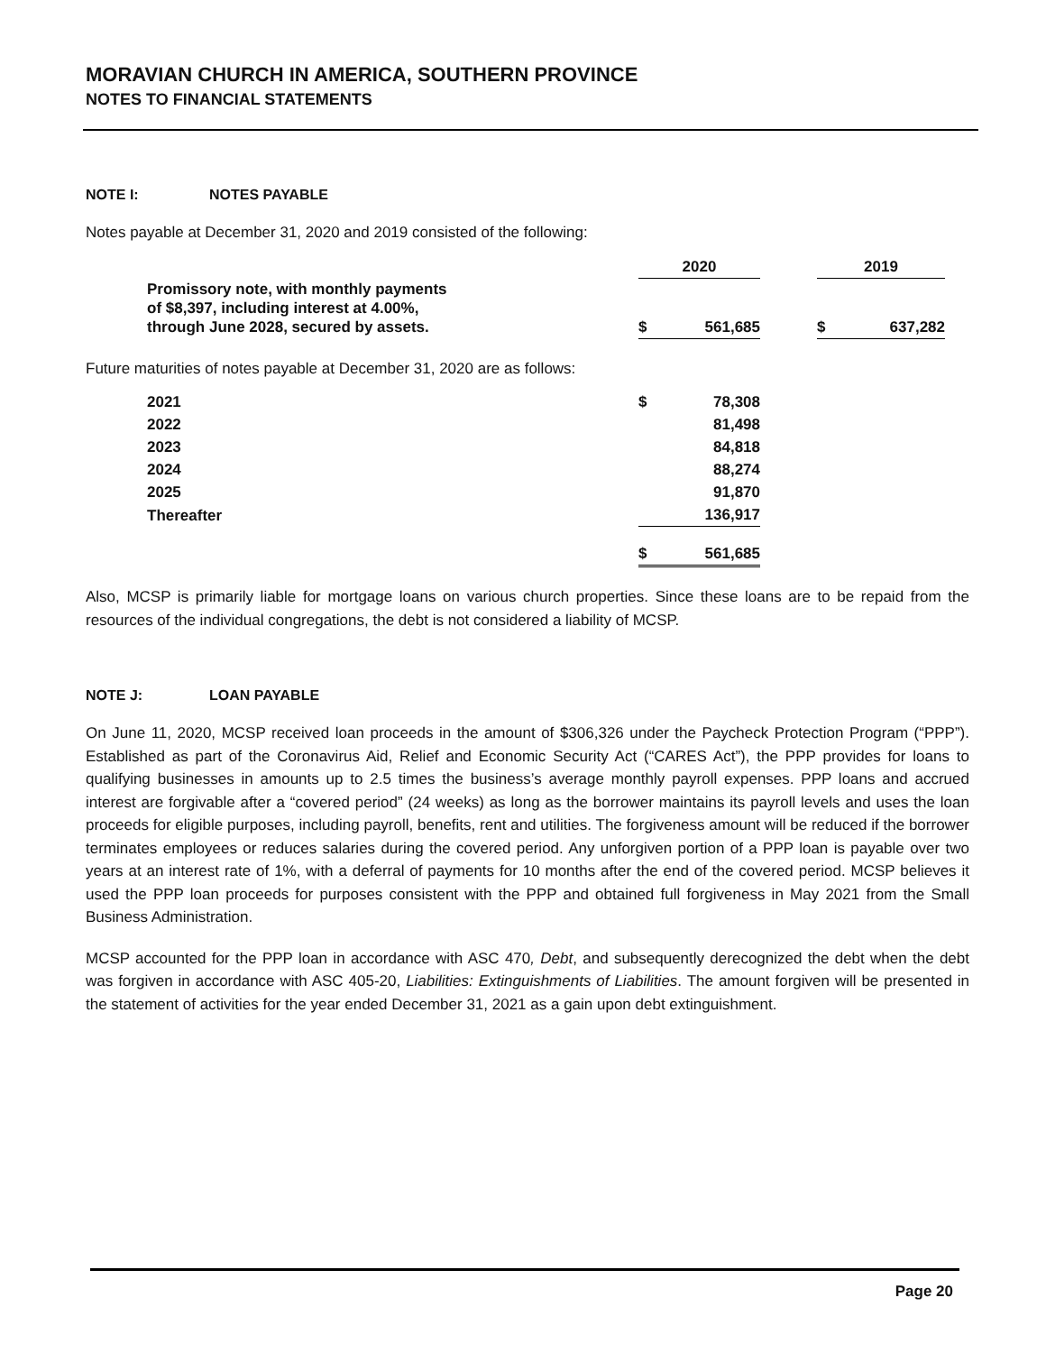MORAVIAN CHURCH IN AMERICA, SOUTHERN PROVINCE
NOTES TO FINANCIAL STATEMENTS
NOTE I: NOTES PAYABLE
Notes payable at December 31, 2020 and 2019 consisted of the following:
| | 2020 | | | 2019 | |
| Promissory note, with monthly payments of $8,397, including interest at 4.00%, through June 2028, secured by assets. | $ | 561,685 | | $ | 637,282 |
Future maturities of notes payable at December 31, 2020 are as follows:
| 2021 | $ | 78,308 |
| 2022 | | 81,498 |
| 2023 | | 84,818 |
| 2024 | | 88,274 |
| 2025 | | 91,870 |
| Thereafter | | 136,917 |
| | $ | 561,685 |
Also, MCSP is primarily liable for mortgage loans on various church properties. Since these loans are to be repaid from the resources of the individual congregations, the debt is not considered a liability of MCSP.
NOTE J: LOAN PAYABLE
On June 11, 2020, MCSP received loan proceeds in the amount of $306,326 under the Paycheck Protection Program (“PPP”). Established as part of the Coronavirus Aid, Relief and Economic Security Act (“CARES Act”), the PPP provides for loans to qualifying businesses in amounts up to 2.5 times the business’s average monthly payroll expenses. PPP loans and accrued interest are forgivable after a “covered period” (24 weeks) as long as the borrower maintains its payroll levels and uses the loan proceeds for eligible purposes, including payroll, benefits, rent and utilities. The forgiveness amount will be reduced if the borrower terminates employees or reduces salaries during the covered period. Any unforgiven portion of a PPP loan is payable over two years at an interest rate of 1%, with a deferral of payments for 10 months after the end of the covered period. MCSP believes it used the PPP loan proceeds for purposes consistent with the PPP and obtained full forgiveness in May 2021 from the Small Business Administration.
MCSP accounted for the PPP loan in accordance with ASC 470, Debt, and subsequently derecognized the debt when the debt was forgiven in accordance with ASC 405-20, Liabilities: Extinguishments of Liabilities. The amount forgiven will be presented in the statement of activities for the year ended December 31, 2021 as a gain upon debt extinguishment.
Page 20